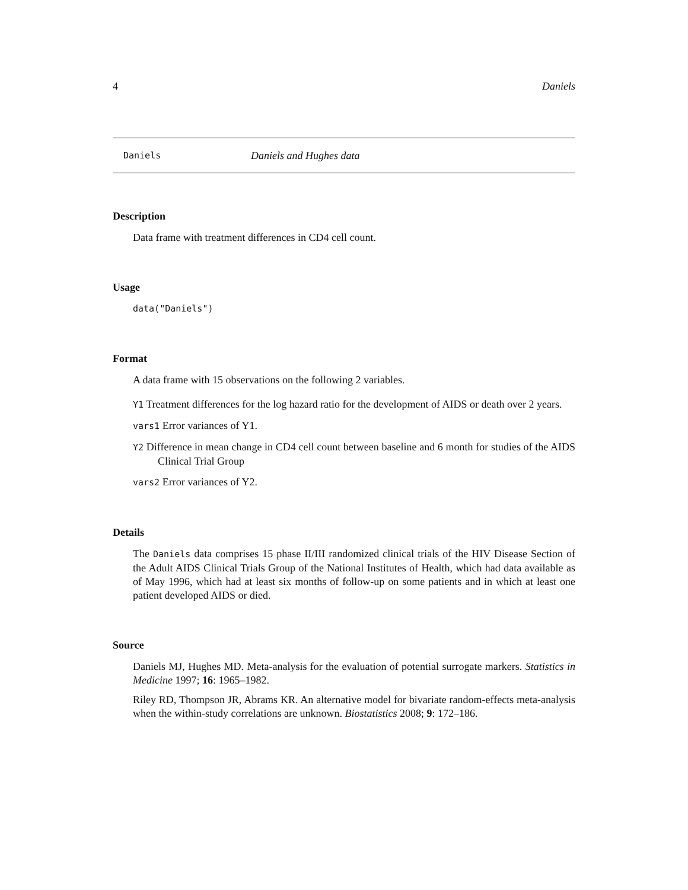4 Daniels
Daniels Daniels and Hughes data
Description
Data frame with treatment differences in CD4 cell count.
Usage
data("Daniels")
Format
A data frame with 15 observations on the following 2 variables.
Y1 Treatment differences for the log hazard ratio for the development of AIDS or death over 2 years.
vars1 Error variances of Y1.
Y2 Difference in mean change in CD4 cell count between baseline and 6 month for studies of the AIDS Clinical Trial Group
vars2 Error variances of Y2.
Details
The Daniels data comprises 15 phase II/III randomized clinical trials of the HIV Disease Section of the Adult AIDS Clinical Trials Group of the National Institutes of Health, which had data available as of May 1996, which had at least six months of follow-up on some patients and in which at least one patient developed AIDS or died.
Source
Daniels MJ, Hughes MD. Meta-analysis for the evaluation of potential surrogate markers. Statistics in Medicine 1997; 16: 1965–1982.
Riley RD, Thompson JR, Abrams KR. An alternative model for bivariate random-effects meta-analysis when the within-study correlations are unknown. Biostatistics 2008; 9: 172–186.